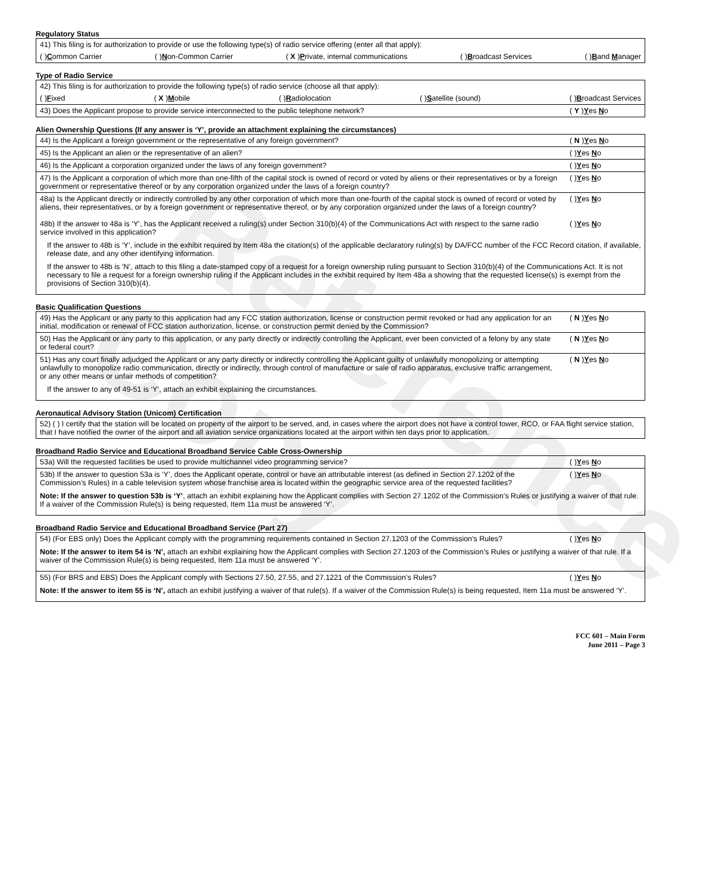Reference Copy
Regulatory Status
41) This filing is for authorization to provide or use the following type(s) of radio service offering (enter all that apply):
( )Common Carrier ( )Non-Common Carrier ( X )Private, internal communications ( )Broadcast Services ( )Band Manager
Type of Radio Service
42) This filing is for authorization to provide the following type(s) of radio service (choose all that apply):
( )Fixed ( X )Mobile ( )Radiolocation ( )Satellite (sound) ( )Broadcast Services
43) Does the Applicant propose to provide service interconnected to the public telephone network? ( Y )Yes No
Alien Ownership Questions (If any answer is ‘Y’, provide an attachment explaining the circumstances)
44) Is the Applicant a foreign government or the representative of any foreign government? ( N )Yes No
45) Is the Applicant an alien or the representative of an alien? ( )Yes No
46) Is the Applicant a corporation organized under the laws of any foreign government? ( )Yes No
47) Is the Applicant a corporation of which more than one-fifth of the capital stock is owned of record or voted by aliens or their representatives or by a foreign government or representative thereof or by any corporation organized under the laws of a foreign country? ( )Yes No
48a) Is the Applicant directly or indirectly controlled by any other corporation of which more than one-fourth of the capital stock is owned of record or voted by aliens, their representatives, or by a foreign government or representative thereof, or by any corporation organized under the laws of a foreign country? ( )Yes No
48b) If the answer to 48a is ‘Y’, has the Applicant received a ruling(s) under Section 310(b)(4) of the Communications Act with respect to the same radio service involved in this application? ( )Yes No
If the answer to 48b is ‘Y’, include in the exhibit required by Item 48a the citation(s) of the applicable declaratory ruling(s) by DA/FCC number of the FCC Record citation, if available, release date, and any other identifying information.
If the answer to 48b is ‘N’, attach to this filing a date-stamped copy of a request for a foreign ownership ruling pursuant to Section 310(b)(4) of the Communications Act. It is not necessary to file a request for a foreign ownership ruling if the Applicant includes in the exhibit required by Item 48a a showing that the requested license(s) is exempt from the provisions of Section 310(b)(4).
Basic Qualification Questions
49) Has the Applicant or any party to this application had any FCC station authorization, license or construction permit revoked or had any application for an initial, modification or renewal of FCC station authorization, license, or construction permit denied by the Commission? ( N )Yes No
50) Has the Applicant or any party to this application, or any party directly or indirectly controlling the Applicant, ever been convicted of a felony by any state or federal court? ( N )Yes No
51) Has any court finally adjudged the Applicant or any party directly or indirectly controlling the Applicant guilty of unlawfully monopolizing or attempting unlawfully to monopolize radio communication, directly or indirectly, through control of manufacture or sale of radio apparatus, exclusive traffic arrangement, or any other means or unfair methods of competition? ( N )Yes No
If the answer to any of 49-51 is ‘Y’, attach an exhibit explaining the circumstances.
Aeronautical Advisory Station (Unicom) Certification
52) ( ) I certify that the station will be located on property of the airport to be served, and, in cases where the airport does not have a control tower, RCO, or FAA flight service station, that I have notified the owner of the airport and all aviation service organizations located at the airport within ten days prior to application.
Broadband Radio Service and Educational Broadband Service Cable Cross-Ownership
53a) Will the requested facilities be used to provide multichannel video programming service? ( )Yes No
53b) If the answer to question 53a is ‘Y’, does the Applicant operate, control or have an attributable interest (as defined in Section 27.1202 of the Commission’s Rules) in a cable television system whose franchise area is located within the geographic service area of the requested facilities? ( )Yes No
Note: If the answer to question 53b is ‘Y’, attach an exhibit explaining how the Applicant complies with Section 27.1202 of the Commission’s Rules or justifying a waiver of that rule. If a waiver of the Commission Rule(s) is being requested, Item 11a must be answered ‘Y’.
Broadband Radio Service and Educational Broadband Service (Part 27)
54) (For EBS only) Does the Applicant comply with the programming requirements contained in Section 27.1203 of the Commission’s Rules? ( )Yes No
Note: If the answer to item 54 is ‘N’, attach an exhibit explaining how the Applicant complies with Section 27.1203 of the Commission’s Rules or justifying a waiver of that rule. If a waiver of the Commission Rule(s) is being requested, Item 11a must be answered ‘Y’.
55) (For BRS and EBS) Does the Applicant comply with Sections 27.50, 27.55, and 27.1221 of the Commission’s Rules? ( )Yes No
Note: If the answer to item 55 is ‘N’, attach an exhibit justifying a waiver of that rule(s). If a waiver of the Commission Rule(s) is being requested, Item 11a must be answered ‘Y’.
FCC 601 – Main Form
June 2011 – Page 3